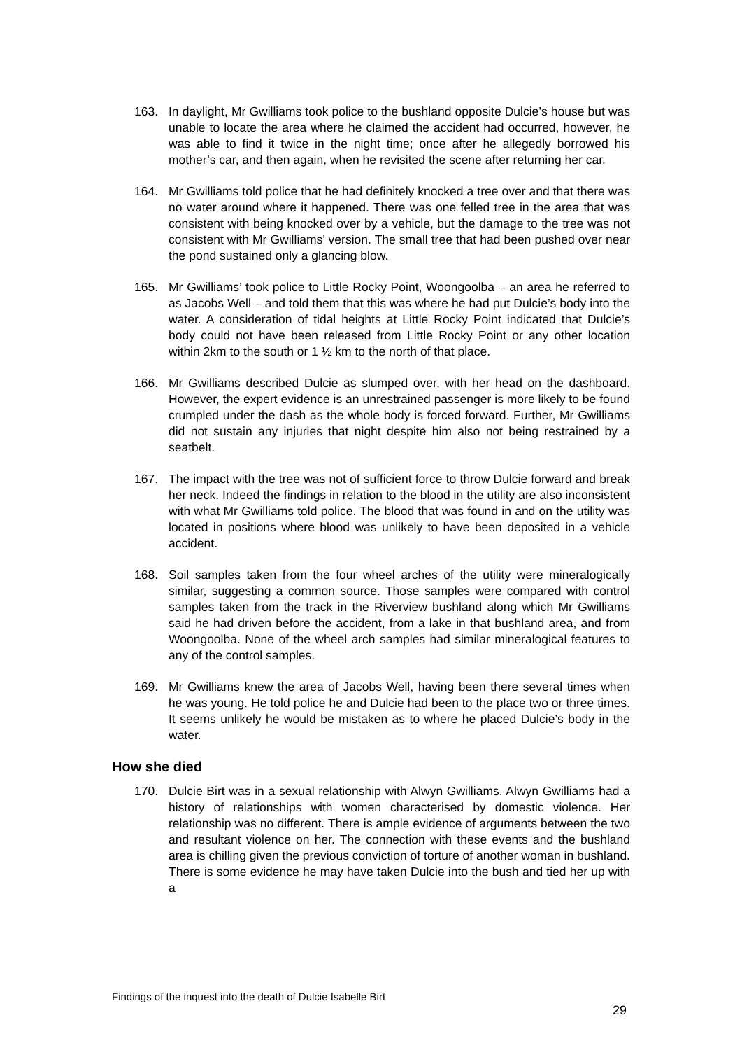163. In daylight, Mr Gwilliams took police to the bushland opposite Dulcie’s house but was unable to locate the area where he claimed the accident had occurred, however, he was able to find it twice in the night time; once after he allegedly borrowed his mother’s car, and then again, when he revisited the scene after returning her car.
164. Mr Gwilliams told police that he had definitely knocked a tree over and that there was no water around where it happened. There was one felled tree in the area that was consistent with being knocked over by a vehicle, but the damage to the tree was not consistent with Mr Gwilliams’ version. The small tree that had been pushed over near the pond sustained only a glancing blow.
165. Mr Gwilliams’ took police to Little Rocky Point, Woongoolba – an area he referred to as Jacobs Well – and told them that this was where he had put Dulcie’s body into the water. A consideration of tidal heights at Little Rocky Point indicated that Dulcie’s body could not have been released from Little Rocky Point or any other location within 2km to the south or 1 ½ km to the north of that place.
166. Mr Gwilliams described Dulcie as slumped over, with her head on the dashboard. However, the expert evidence is an unrestrained passenger is more likely to be found crumpled under the dash as the whole body is forced forward. Further, Mr Gwilliams did not sustain any injuries that night despite him also not being restrained by a seatbelt.
167. The impact with the tree was not of sufficient force to throw Dulcie forward and break her neck. Indeed the findings in relation to the blood in the utility are also inconsistent with what Mr Gwilliams told police. The blood that was found in and on the utility was located in positions where blood was unlikely to have been deposited in a vehicle accident.
168. Soil samples taken from the four wheel arches of the utility were mineralogically similar, suggesting a common source. Those samples were compared with control samples taken from the track in the Riverview bushland along which Mr Gwilliams said he had driven before the accident, from a lake in that bushland area, and from Woongoolba. None of the wheel arch samples had similar mineralogical features to any of the control samples.
169. Mr Gwilliams knew the area of Jacobs Well, having been there several times when he was young. He told police he and Dulcie had been to the place two or three times. It seems unlikely he would be mistaken as to where he placed Dulcie’s body in the water.
How she died
170. Dulcie Birt was in a sexual relationship with Alwyn Gwilliams. Alwyn Gwilliams had a history of relationships with women characterised by domestic violence. Her relationship was no different. There is ample evidence of arguments between the two and resultant violence on her. The connection with these events and the bushland area is chilling given the previous conviction of torture of another woman in bushland. There is some evidence he may have taken Dulcie into the bush and tied her up with a
Findings of the inquest into the death of Dulcie Isabelle Birt
29